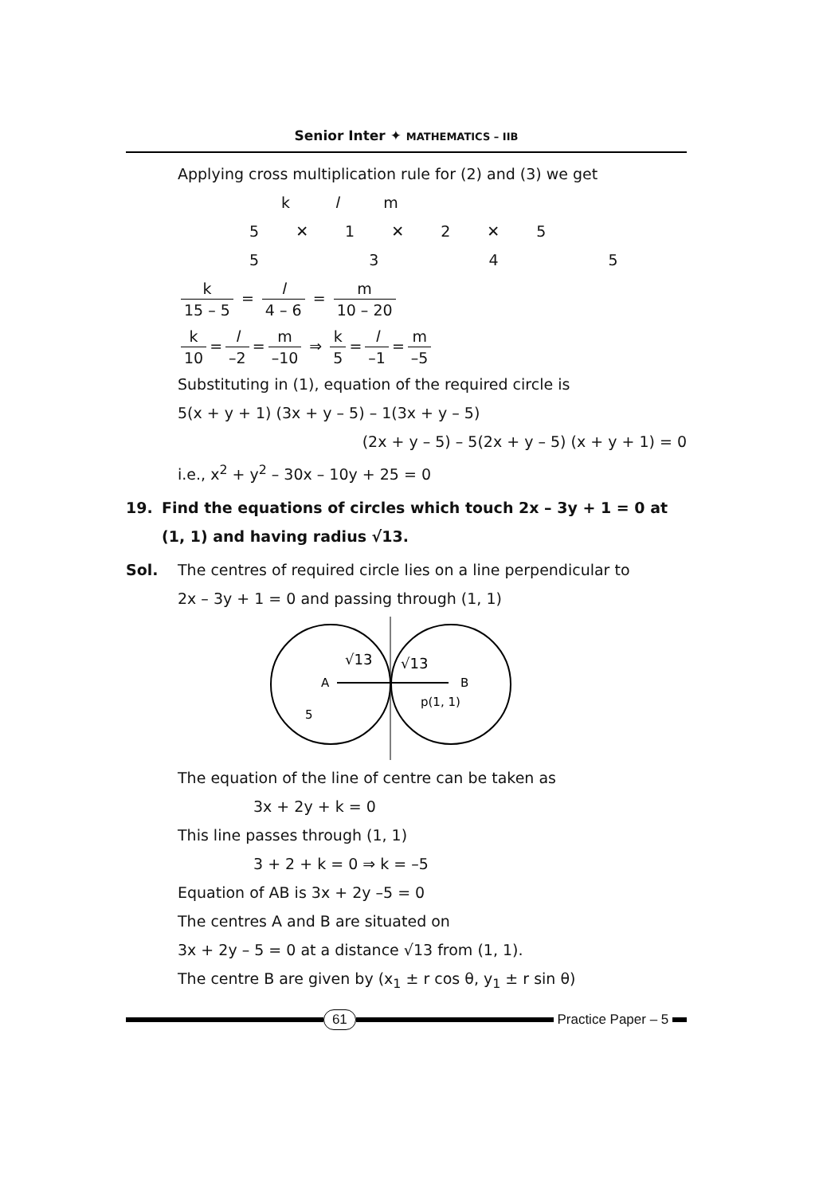Senior Inter ✦ MATHEMATICS – IIB
Applying cross multiplication rule for (2) and (3) we get
k l m
5 ✕ 1 ✕ 2 ✕ 5
5 3 4 5
k 15 – 5 = l 4 – 6 = m 10 – 20
k 10 = l –2 = m –10 ⇒ k 5 = l –1 = m –5
Substituting in (1), equation of the required circle is
5(x + y + 1) (3x + y – 5) – 1(3x + y – 5)
(2x + y – 5) – 5(2x + y – 5) (x + y + 1) = 0
i.e., x<sup>2</sup> + y<sup>2</sup> – 30x – 10y + 25 = 0
19. Find the equations of circles which touch 2x – 3y + 1 = 0 at (1, 1) and having radius √13.
Sol. The centres of required circle lies on a line perpendicular to
2x – 3y + 1 = 0 and passing through (1, 1)
A
B
√13
√13
p(1, 1)
5
The equation of the line of centre can be taken as
3x + 2y + k = 0
This line passes through (1, 1)
3 + 2 + k = 0 ⇒ k = –5
Equation of AB is 3x + 2y –5 = 0
The centres A and B are situated on
3x + 2y – 5 = 0 at a distance √13 from (1, 1).
The centre B are given by (x<sub>1</sub> ± r cos θ, y<sub>1</sub> ± r sin θ)
61 Practice Paper – 5